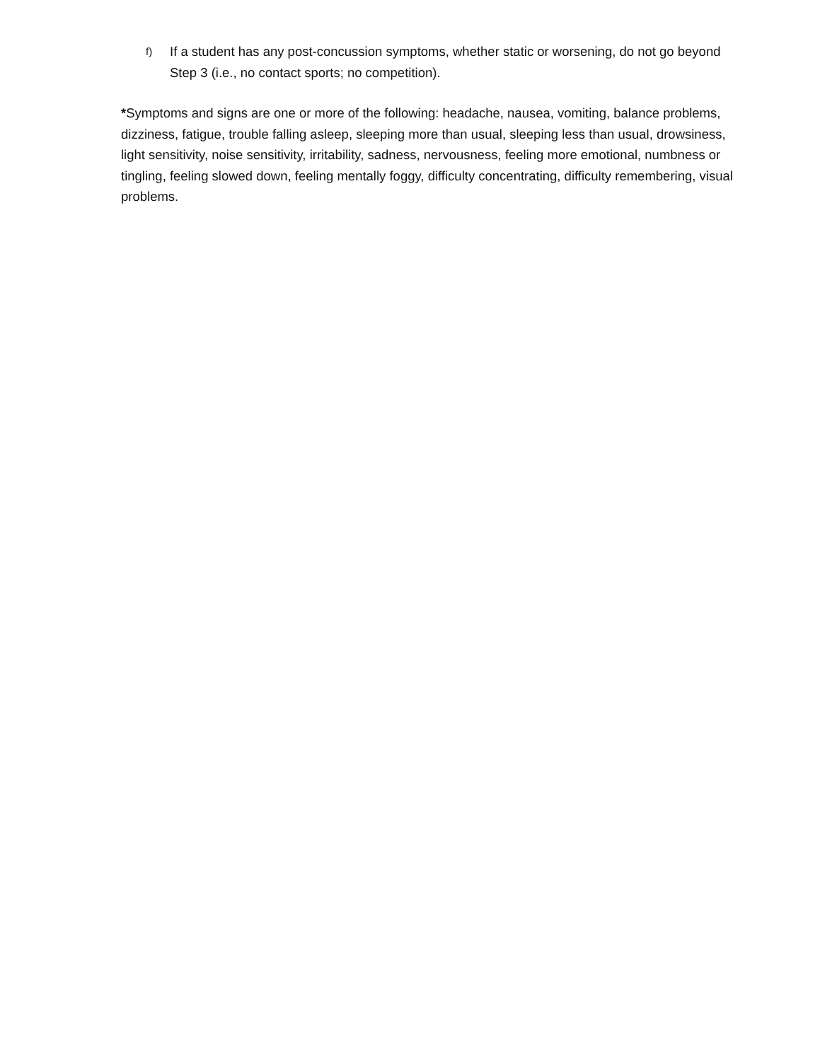f) If a student has any post-concussion symptoms, whether static or worsening, do not go beyond Step 3 (i.e., no contact sports; no competition).
*Symptoms and signs are one or more of the following: headache, nausea, vomiting, balance problems, dizziness, fatigue, trouble falling asleep, sleeping more than usual, sleeping less than usual, drowsiness, light sensitivity, noise sensitivity, irritability, sadness, nervousness, feeling more emotional, numbness or tingling, feeling slowed down, feeling mentally foggy, difficulty concentrating, difficulty remembering, visual problems.